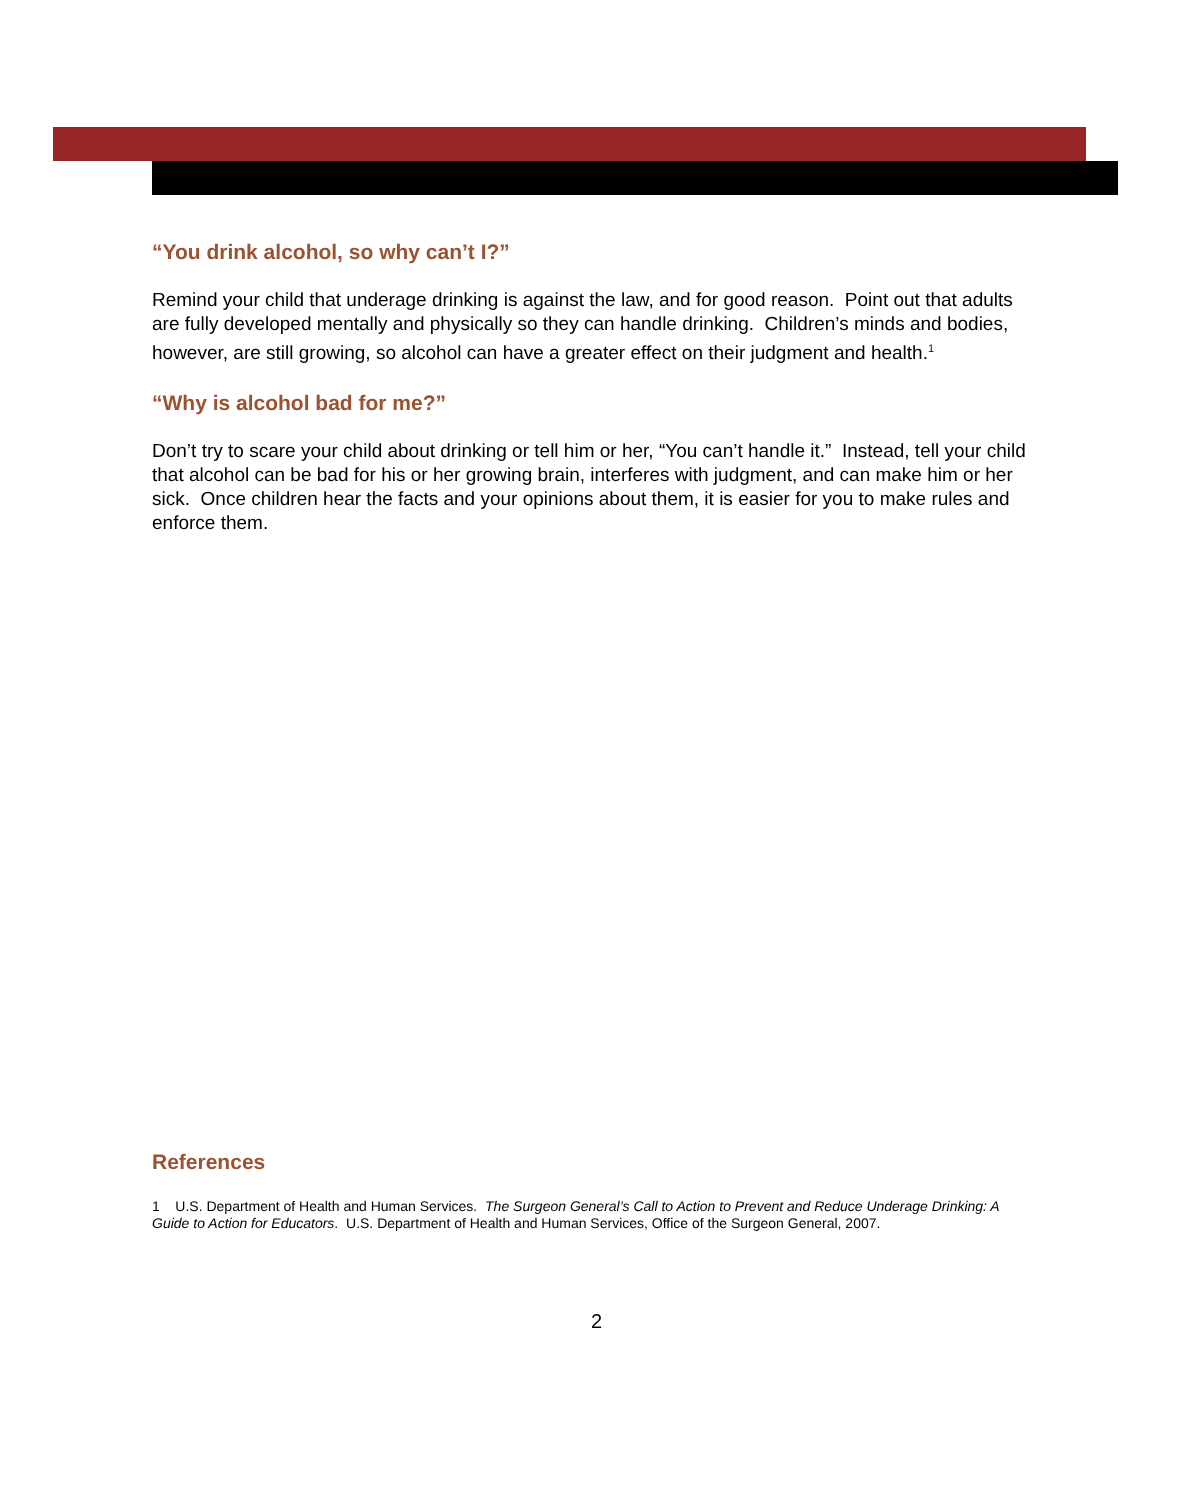“You drink alcohol, so why can’t I?”
Remind your child that underage drinking is against the law, and for good reason. Point out that adults are fully developed mentally and physically so they can handle drinking. Children’s minds and bodies, however, are still growing, so alcohol can have a greater effect on their judgment and health.<sup>1</sup>
“Why is alcohol bad for me?”
Don’t try to scare your child about drinking or tell him or her, “You can’t handle it.” Instead, tell your child that alcohol can be bad for his or her growing brain, interferes with judgment, and can make him or her sick. Once children hear the facts and your opinions about them, it is easier for you to make rules and enforce them.
References
1 U.S. Department of Health and Human Services. The Surgeon General’s Call to Action to Prevent and Reduce Underage Drinking: A Guide to Action for Educators. U.S. Department of Health and Human Services, Office of the Surgeon General, 2007.
2